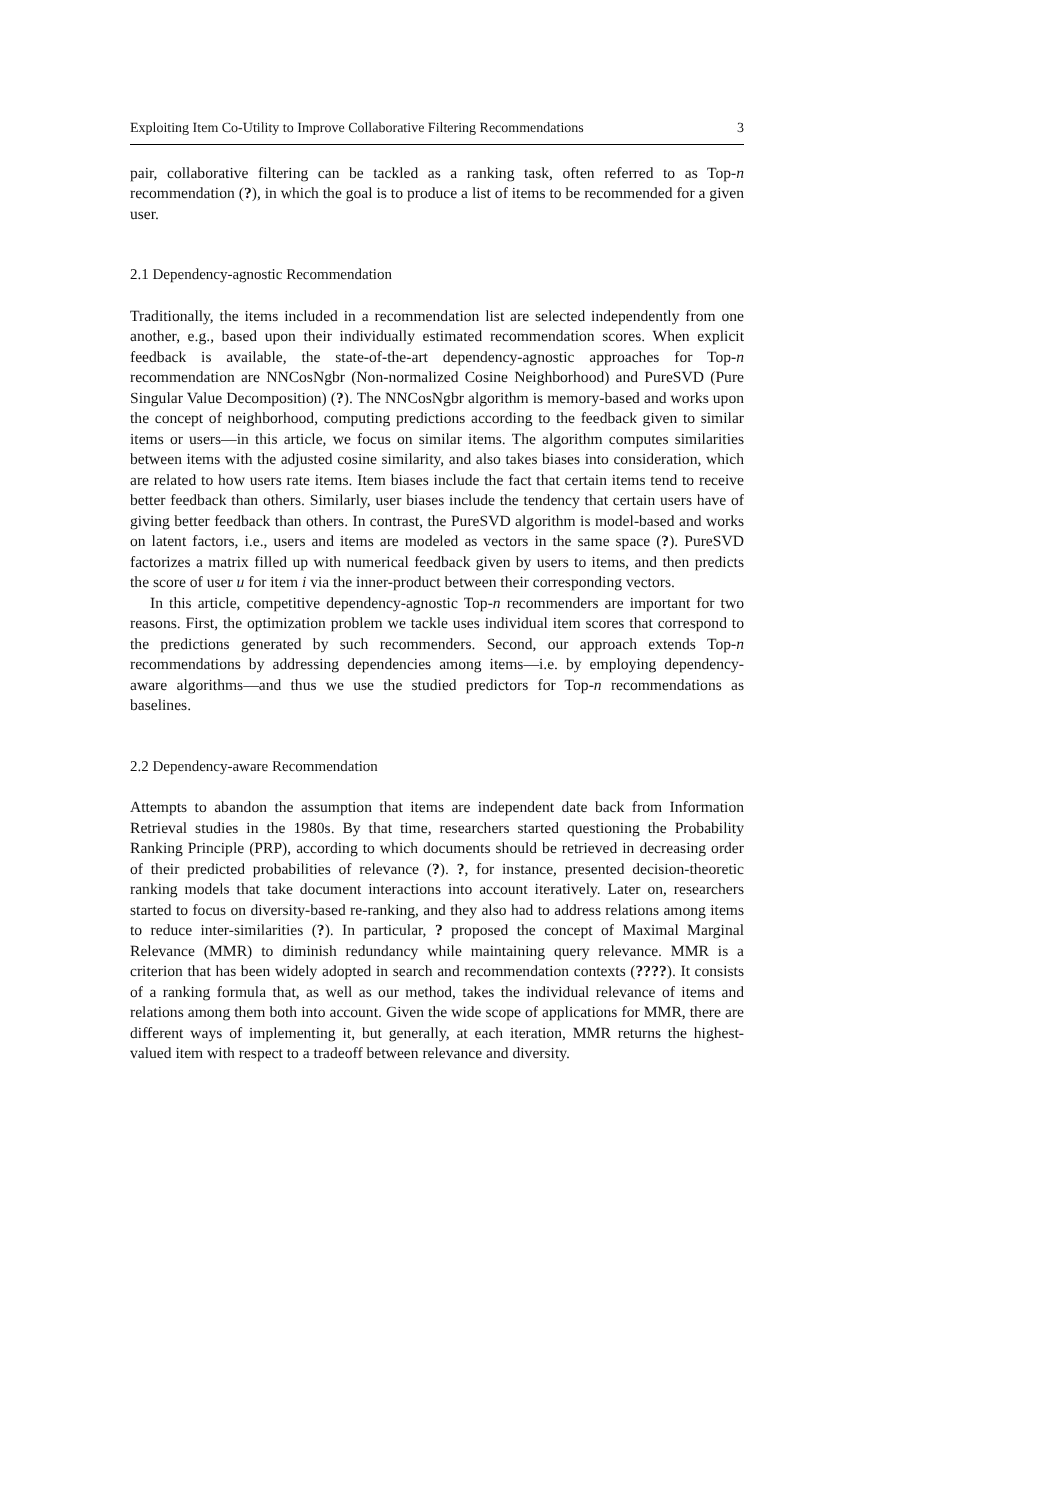Exploiting Item Co-Utility to Improve Collaborative Filtering Recommendations 3
pair, collaborative filtering can be tackled as a ranking task, often referred to as Top-n recommendation (?), in which the goal is to produce a list of items to be recommended for a given user.
2.1 Dependency-agnostic Recommendation
Traditionally, the items included in a recommendation list are selected independently from one another, e.g., based upon their individually estimated recommendation scores. When explicit feedback is available, the state-of-the-art dependency-agnostic approaches for Top-n recommendation are NNCosNgbr (Non-normalized Cosine Neighborhood) and PureSVD (Pure Singular Value Decomposition) (?). The NNCosNgbr algorithm is memory-based and works upon the concept of neighborhood, computing predictions according to the feedback given to similar items or users—in this article, we focus on similar items. The algorithm computes similarities between items with the adjusted cosine similarity, and also takes biases into consideration, which are related to how users rate items. Item biases include the fact that certain items tend to receive better feedback than others. Similarly, user biases include the tendency that certain users have of giving better feedback than others. In contrast, the PureSVD algorithm is model-based and works on latent factors, i.e., users and items are modeled as vectors in the same space (?). PureSVD factorizes a matrix filled up with numerical feedback given by users to items, and then predicts the score of user u for item i via the inner-product between their corresponding vectors.
In this article, competitive dependency-agnostic Top-n recommenders are important for two reasons. First, the optimization problem we tackle uses individual item scores that correspond to the predictions generated by such recommenders. Second, our approach extends Top-n recommendations by addressing dependencies among items—i.e. by employing dependency-aware algorithms—and thus we use the studied predictors for Top-n recommendations as baselines.
2.2 Dependency-aware Recommendation
Attempts to abandon the assumption that items are independent date back from Information Retrieval studies in the 1980s. By that time, researchers started questioning the Probability Ranking Principle (PRP), according to which documents should be retrieved in decreasing order of their predicted probabilities of relevance (?). ?, for instance, presented decision-theoretic ranking models that take document interactions into account iteratively. Later on, researchers started to focus on diversity-based re-ranking, and they also had to address relations among items to reduce inter-similarities (?). In particular, ? proposed the concept of Maximal Marginal Relevance (MMR) to diminish redundancy while maintaining query relevance. MMR is a criterion that has been widely adopted in search and recommendation contexts (????). It consists of a ranking formula that, as well as our method, takes the individual relevance of items and relations among them both into account. Given the wide scope of applications for MMR, there are different ways of implementing it, but generally, at each iteration, MMR returns the highest-valued item with respect to a tradeoff between relevance and diversity.